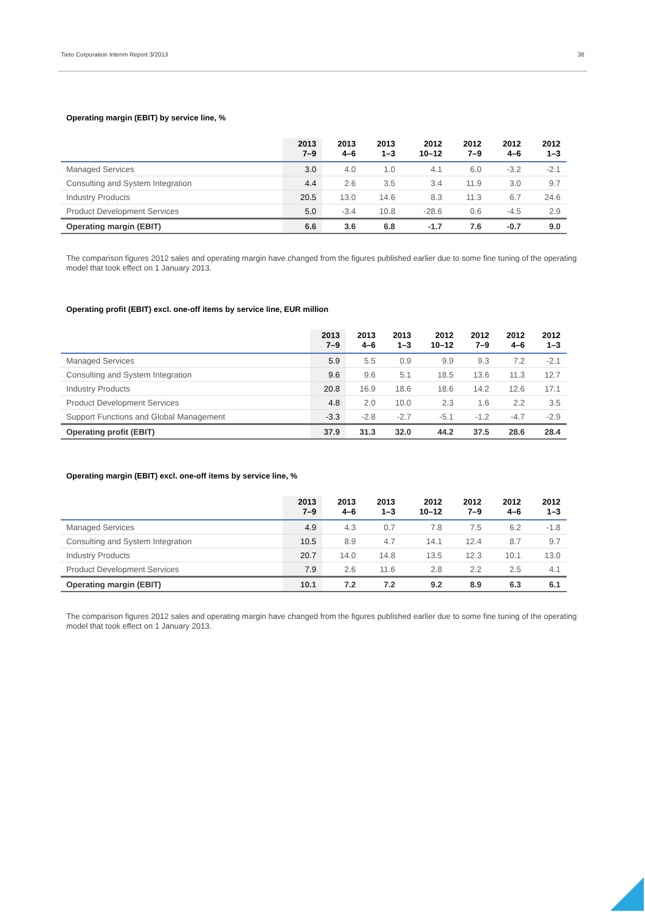Tieto Corporation Interim Report 3/2013 38
Operating margin (EBIT) by service line, %
| | 2013 7–9 | 2013 4–6 | 2013 1–3 | 2012 10–12 | 2012 7–9 | 2012 4–6 | 2012 1–3 |
| --- | --- | --- | --- | --- | --- | --- | --- |
| Managed Services | 3.0 | 4.0 | 1.0 | 4.1 | 6.0 | -3.2 | -2.1 |
| Consulting and System Integration | 4.4 | 2.6 | 3.5 | 3.4 | 11.9 | 3.0 | 9.7 |
| Industry Products | 20.5 | 13.0 | 14.6 | 8.3 | 11.3 | 6.7 | 24.6 |
| Product Development Services | 5.0 | -3.4 | 10.8 | -28.6 | 0.6 | -4.5 | 2.9 |
| Operating margin (EBIT) | 6.6 | 3.6 | 6.8 | -1.7 | 7.6 | -0.7 | 9.0 |
The comparison figures 2012 sales and operating margin have changed from the figures published earlier due to some fine tuning of the operating model that took effect on 1 January 2013.
Operating profit (EBIT) excl. one-off items by service line, EUR million
| | 2013 7–9 | 2013 4–6 | 2013 1–3 | 2012 10–12 | 2012 7–9 | 2012 4–6 | 2012 1–3 |
| --- | --- | --- | --- | --- | --- | --- | --- |
| Managed Services | 5.9 | 5.5 | 0.9 | 9.9 | 9.3 | 7.2 | -2.1 |
| Consulting and System Integration | 9.6 | 9.6 | 5.1 | 18.5 | 13.6 | 11.3 | 12.7 |
| Industry Products | 20.8 | 16.9 | 18.6 | 18.6 | 14.2 | 12.6 | 17.1 |
| Product Development Services | 4.8 | 2.0 | 10.0 | 2.3 | 1.6 | 2.2 | 3.5 |
| Support Functions and Global Management | -3.3 | -2.8 | -2.7 | -5.1 | -1.2 | -4.7 | -2.9 |
| Operating profit (EBIT) | 37.9 | 31.3 | 32.0 | 44.2 | 37.5 | 28.6 | 28.4 |
Operating margin (EBIT) excl. one-off items by service line, %
| | 2013 7–9 | 2013 4–6 | 2013 1–3 | 2012 10–12 | 2012 7–9 | 2012 4–6 | 2012 1–3 |
| --- | --- | --- | --- | --- | --- | --- | --- |
| Managed Services | 4.9 | 4.3 | 0.7 | 7.8 | 7.5 | 6.2 | -1.8 |
| Consulting and System Integration | 10.5 | 8.9 | 4.7 | 14.1 | 12.4 | 8.7 | 9.7 |
| Industry Products | 20.7 | 14.0 | 14.8 | 13.5 | 12.3 | 10.1 | 13.0 |
| Product Development Services | 7.9 | 2.6 | 11.6 | 2.8 | 2.2 | 2.5 | 4.1 |
| Operating margin (EBIT) | 10.1 | 7.2 | 7.2 | 9.2 | 8.9 | 6.3 | 6.1 |
The comparison figures 2012 sales and operating margin have changed from the figures published earlier due to some fine tuning of the operating model that took effect on 1 January 2013.